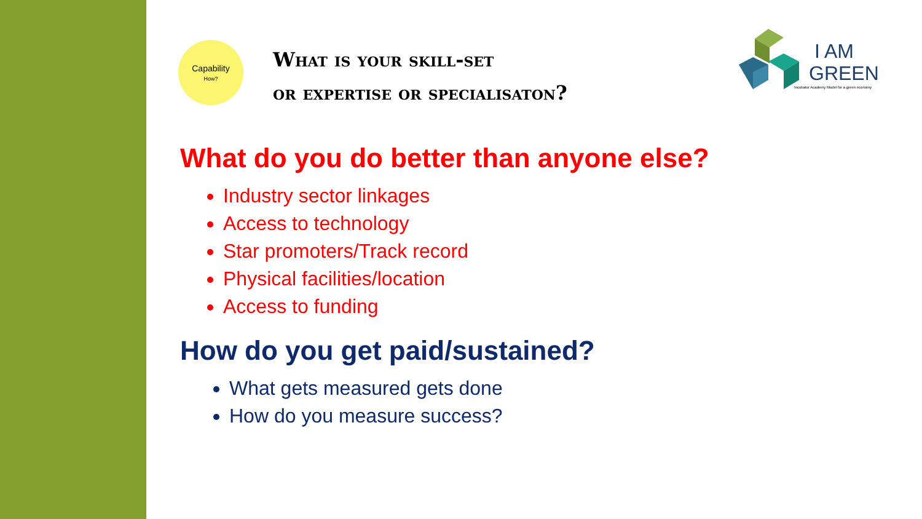Capability
How?
What is your skill-set
or expertise or specialisaton?
I AM
GREEN
Incubator Academy Model for a green economy
What do you do better than anyone else?
Industry sector linkages
Access to technology
Star promoters/Track record
Physical facilities/location
Access to funding
How do you get paid/sustained?
What gets measured gets done
How do you measure success?